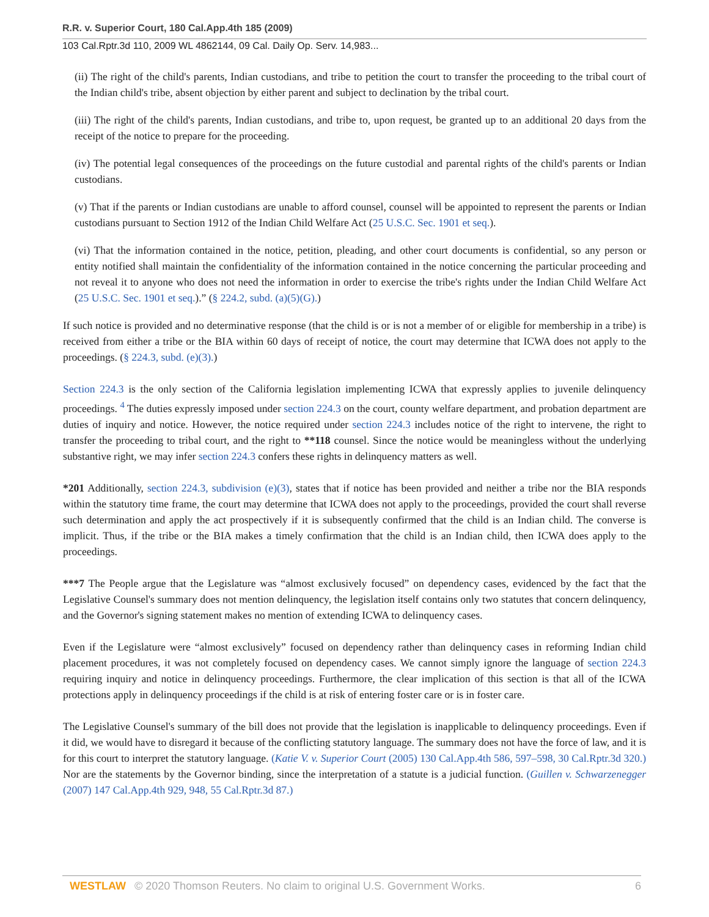R.R. v. Superior Court, 180 Cal.App.4th 185 (2009)
103 Cal.Rptr.3d 110, 2009 WL 4862144, 09 Cal. Daily Op. Serv. 14,983...
(ii) The right of the child's parents, Indian custodians, and tribe to petition the court to transfer the proceeding to the tribal court of the Indian child's tribe, absent objection by either parent and subject to declination by the tribal court.
(iii) The right of the child's parents, Indian custodians, and tribe to, upon request, be granted up to an additional 20 days from the receipt of the notice to prepare for the proceeding.
(iv) The potential legal consequences of the proceedings on the future custodial and parental rights of the child's parents or Indian custodians.
(v) That if the parents or Indian custodians are unable to afford counsel, counsel will be appointed to represent the parents or Indian custodians pursuant to Section 1912 of the Indian Child Welfare Act (25 U.S.C. Sec. 1901 et seq.).
(vi) That the information contained in the notice, petition, pleading, and other court documents is confidential, so any person or entity notified shall maintain the confidentiality of the information contained in the notice concerning the particular proceeding and not reveal it to anyone who does not need the information in order to exercise the tribe's rights under the Indian Child Welfare Act (25 U.S.C. Sec. 1901 et seq.).” (§ 224.2, subd. (a)(5)(G).)
If such notice is provided and no determinative response (that the child is or is not a member of or eligible for membership in a tribe) is received from either a tribe or the BIA within 60 days of receipt of notice, the court may determine that ICWA does not apply to the proceedings. (§ 224.3, subd. (e)(3).)
Section 224.3 is the only section of the California legislation implementing ICWA that expressly applies to juvenile delinquency proceedings. <sup>4</sup> The duties expressly imposed under section 224.3 on the court, county welfare department, and probation department are duties of inquiry and notice. However, the notice required under section 224.3 includes notice of the right to intervene, the right to transfer the proceeding to tribal court, and the right to **118 counsel. Since the notice would be meaningless without the underlying substantive right, we may infer section 224.3 confers these rights in delinquency matters as well.
*201 Additionally, section 224.3, subdivision (e)(3), states that if notice has been provided and neither a tribe nor the BIA responds within the statutory time frame, the court may determine that ICWA does not apply to the proceedings, provided the court shall reverse such determination and apply the act prospectively if it is subsequently confirmed that the child is an Indian child. The converse is implicit. Thus, if the tribe or the BIA makes a timely confirmation that the child is an Indian child, then ICWA does apply to the proceedings.
***7 The People argue that the Legislature was “almost exclusively focused” on dependency cases, evidenced by the fact that the Legislative Counsel's summary does not mention delinquency, the legislation itself contains only two statutes that concern delinquency, and the Governor's signing statement makes no mention of extending ICWA to delinquency cases.
Even if the Legislature were “almost exclusively” focused on dependency rather than delinquency cases in reforming Indian child placement procedures, it was not completely focused on dependency cases. We cannot simply ignore the language of section 224.3 requiring inquiry and notice in delinquency proceedings. Furthermore, the clear implication of this section is that all of the ICWA protections apply in delinquency proceedings if the child is at risk of entering foster care or is in foster care.
The Legislative Counsel's summary of the bill does not provide that the legislation is inapplicable to delinquency proceedings. Even if it did, we would have to disregard it because of the conflicting statutory language. The summary does not have the force of law, and it is for this court to interpret the statutory language. (Katie V. v. Superior Court (2005) 130 Cal.App.4th 586, 597–598, 30 Cal.Rptr.3d 320.) Nor are the statements by the Governor binding, since the interpretation of a statute is a judicial function. (Guillen v. Schwarzenegger (2007) 147 Cal.App.4th 929, 948, 55 Cal.Rptr.3d 87.)
WESTLAW © 2020 Thomson Reuters. No claim to original U.S. Government Works. 6